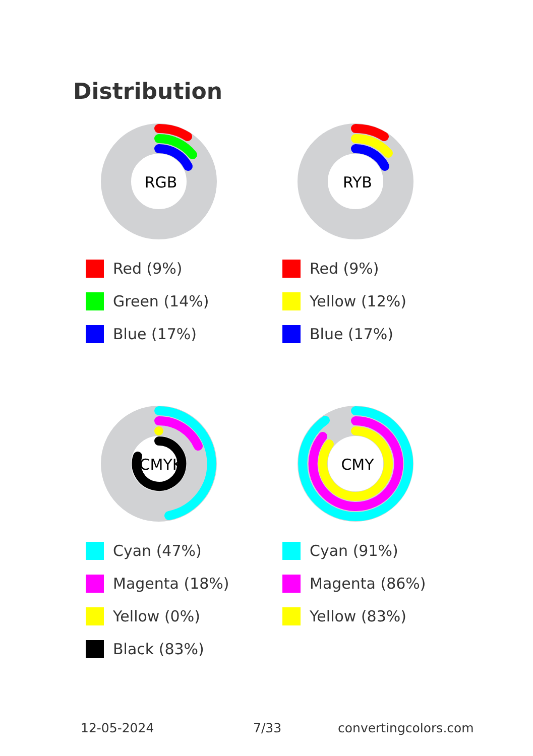Distribution
RGB
Red (9%)
Green (14%)
Blue (17%)
RYB
Red (9%)
Yellow (12%)
Blue (17%)
CMYK
Cyan (47%)
Magenta (18%)
Yellow (0%)
Black (83%)
CMY
Cyan (91%)
Magenta (86%)
Yellow (83%)
12-05-2024 7/33 convertingcolors.com